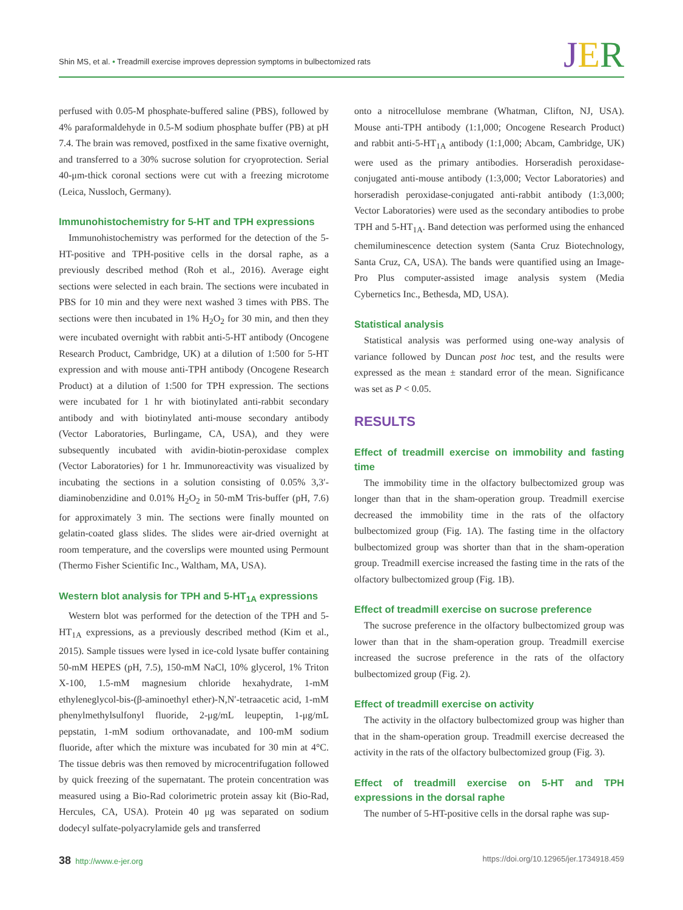Shin MS, et al. • Treadmill exercise improves depression symptoms in bulbectomized rats
JER
perfused with 0.05-M phosphate-buffered saline (PBS), followed by 4% paraformaldehyde in 0.5-M sodium phosphate buffer (PB) at pH 7.4. The brain was removed, postfixed in the same fixative overnight, and transferred to a 30% sucrose solution for cryoprotection. Serial 40-μm-thick coronal sections were cut with a freezing microtome (Leica, Nussloch, Germany).
Immunohistochemistry for 5-HT and TPH expressions
Immunohistochemistry was performed for the detection of the 5-HT-positive and TPH-positive cells in the dorsal raphe, as a previously described method (Roh et al., 2016). Average eight sections were selected in each brain. The sections were incubated in PBS for 10 min and they were next washed 3 times with PBS. The sections were then incubated in 1% H<sub>2</sub>O<sub>2</sub> for 30 min, and then they were incubated overnight with rabbit anti-5-HT antibody (Oncogene Research Product, Cambridge, UK) at a dilution of 1:500 for 5-HT expression and with mouse anti-TPH antibody (Oncogene Research Product) at a dilution of 1:500 for TPH expression. The sections were incubated for 1 hr with biotinylated anti-rabbit secondary antibody and with biotinylated anti-mouse secondary antibody (Vector Laboratories, Burlingame, CA, USA), and they were subsequently incubated with avidin-biotin-peroxidase complex (Vector Laboratories) for 1 hr. Immunoreactivity was visualized by incubating the sections in a solution consisting of 0.05% 3,3′-diaminobenzidine and 0.01% H<sub>2</sub>O<sub>2</sub> in 50-mM Tris-buffer (pH, 7.6) for approximately 3 min. The sections were finally mounted on gelatin-coated glass slides. The slides were air-dried overnight at room temperature, and the coverslips were mounted using Permount (Thermo Fisher Scientific Inc., Waltham, MA, USA).
Western blot analysis for TPH and 5-HT<sub>1A</sub> expressions
Western blot was performed for the detection of the TPH and 5-HT<sub>1A</sub> expressions, as a previously described method (Kim et al., 2015). Sample tissues were lysed in ice-cold lysate buffer containing 50-mM HEPES (pH, 7.5), 150-mM NaCl, 10% glycerol, 1% Triton X-100, 1.5-mM magnesium chloride hexahydrate, 1-mM ethyleneglycol-bis-(β-aminoethyl ether)-N,N′-tetraacetic acid, 1-mM phenylmethylsulfonyl fluoride, 2-μg/mL leupeptin, 1-μg/mL pepstatin, 1-mM sodium orthovanadate, and 100-mM sodium fluoride, after which the mixture was incubated for 30 min at 4°C. The tissue debris was then removed by microcentrifugation followed by quick freezing of the supernatant. The protein concentration was measured using a Bio-Rad colorimetric protein assay kit (Bio-Rad, Hercules, CA, USA). Protein 40 μg was separated on sodium dodecyl sulfate-polyacrylamide gels and transferred
onto a nitrocellulose membrane (Whatman, Clifton, NJ, USA). Mouse anti-TPH antibody (1:1,000; Oncogene Research Product) and rabbit anti-5-HT<sub>1A</sub> antibody (1:1,000; Abcam, Cambridge, UK) were used as the primary antibodies. Horseradish peroxidase-conjugated anti-mouse antibody (1:3,000; Vector Laboratories) and horseradish peroxidase-conjugated anti-rabbit antibody (1:3,000; Vector Laboratories) were used as the secondary antibodies to probe TPH and 5-HT<sub>1A</sub>. Band detection was performed using the enhanced chemiluminescence detection system (Santa Cruz Biotechnology, Santa Cruz, CA, USA). The bands were quantified using an Image-Pro Plus computer-assisted image analysis system (Media Cybernetics Inc., Bethesda, MD, USA).
Statistical analysis
Statistical analysis was performed using one-way analysis of variance followed by Duncan post hoc test, and the results were expressed as the mean ± standard error of the mean. Significance was set as P < 0.05.
RESULTS
Effect of treadmill exercise on immobility and fasting time
The immobility time in the olfactory bulbectomized group was longer than that in the sham-operation group. Treadmill exercise decreased the immobility time in the rats of the olfactory bulbectomized group (Fig. 1A). The fasting time in the olfactory bulbectomized group was shorter than that in the sham-operation group. Treadmill exercise increased the fasting time in the rats of the olfactory bulbectomized group (Fig. 1B).
Effect of treadmill exercise on sucrose preference
The sucrose preference in the olfactory bulbectomized group was lower than that in the sham-operation group. Treadmill exercise increased the sucrose preference in the rats of the olfactory bulbectomized group (Fig. 2).
Effect of treadmill exercise on activity
The activity in the olfactory bulbectomized group was higher than that in the sham-operation group. Treadmill exercise decreased the activity in the rats of the olfactory bulbectomized group (Fig. 3).
Effect of treadmill exercise on 5-HT and TPH expressions in the dorsal raphe
The number of 5-HT-positive cells in the dorsal raphe was sup-
38 http://www.e-jer.org https://doi.org/10.12965/jer.1734918.459